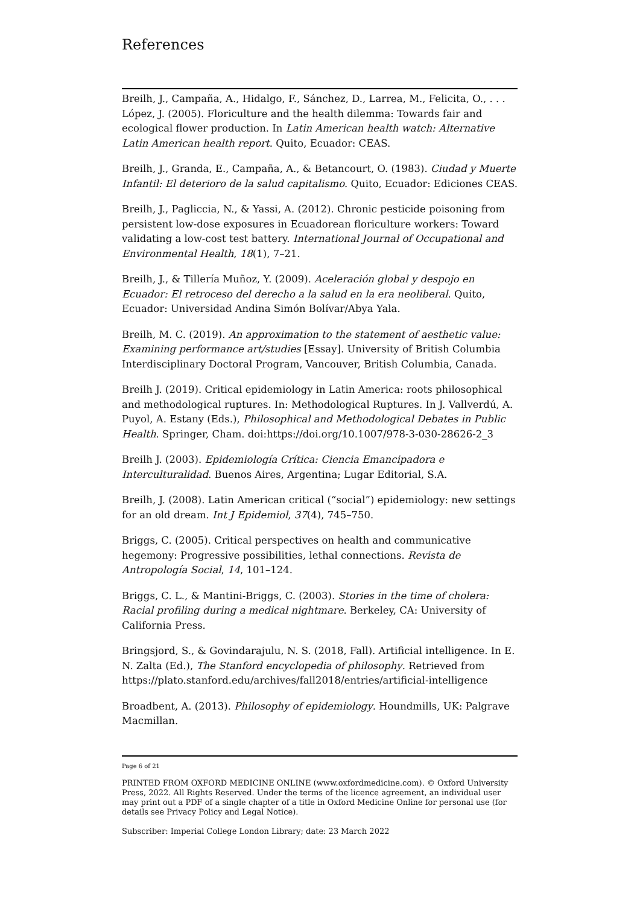References
Breilh, J., Campaña, A., Hidalgo, F., Sánchez, D., Larrea, M., Felicita, O., . . . López, J. (2005). Floriculture and the health dilemma: Towards fair and ecological flower production. In Latin American health watch: Alternative Latin American health report. Quito, Ecuador: CEAS.
Breilh, J., Granda, E., Campaña, A., & Betancourt, O. (1983). Ciudad y Muerte Infantil: El deterioro de la salud capitalismo. Quito, Ecuador: Ediciones CEAS.
Breilh, J., Pagliccia, N., & Yassi, A. (2012). Chronic pesticide poisoning from persistent low-dose exposures in Ecuadorean floriculture workers: Toward validating a low-cost test battery. International Journal of Occupational and Environmental Health, 18(1), 7–21.
Breilh, J., & Tillería Muñoz, Y. (2009). Aceleración global y despojo en Ecuador: El retroceso del derecho a la salud en la era neoliberal. Quito, Ecuador: Universidad Andina Simón Bolívar/Abya Yala.
Breilh, M. C. (2019). An approximation to the statement of aesthetic value: Examining performance art/studies [Essay]. University of British Columbia Interdisciplinary Doctoral Program, Vancouver, British Columbia, Canada.
Breilh J. (2019). Critical epidemiology in Latin America: roots philosophical and methodological ruptures. In: Methodological Ruptures. In J. Vallverdú, A. Puyol, A. Estany (Eds.), Philosophical and Methodological Debates in Public Health. Springer, Cham. doi:https://doi.org/10.1007/978-3-030-28626-2_3
Breilh J. (2003). Epidemiología Crítica: Ciencia Emancipadora e Interculturalidad. Buenos Aires, Argentina; Lugar Editorial, S.A.
Breilh, J. (2008). Latin American critical (“social”) epidemiology: new settings for an old dream. Int J Epidemiol, 37(4), 745–750.
Briggs, C. (2005). Critical perspectives on health and communicative hegemony: Progressive possibilities, lethal connections. Revista de Antropología Social, 14, 101–124.
Briggs, C. L., & Mantini-Briggs, C. (2003). Stories in the time of cholera: Racial profiling during a medical nightmare. Berkeley, CA: University of California Press.
Bringsjord, S., & Govindarajulu, N. S. (2018, Fall). Artificial intelligence. In E. N. Zalta (Ed.), The Stanford encyclopedia of philosophy. Retrieved from https://plato.stanford.edu/archives/fall2018/entries/artificial-intelligence
Broadbent, A. (2013). Philosophy of epidemiology. Houndmills, UK: Palgrave Macmillan.
Page 6 of 21
PRINTED FROM OXFORD MEDICINE ONLINE (www.oxfordmedicine.com). © Oxford University Press, 2022. All Rights Reserved. Under the terms of the licence agreement, an individual user may print out a PDF of a single chapter of a title in Oxford Medicine Online for personal use (for details see Privacy Policy and Legal Notice).
Subscriber: Imperial College London Library; date: 23 March 2022